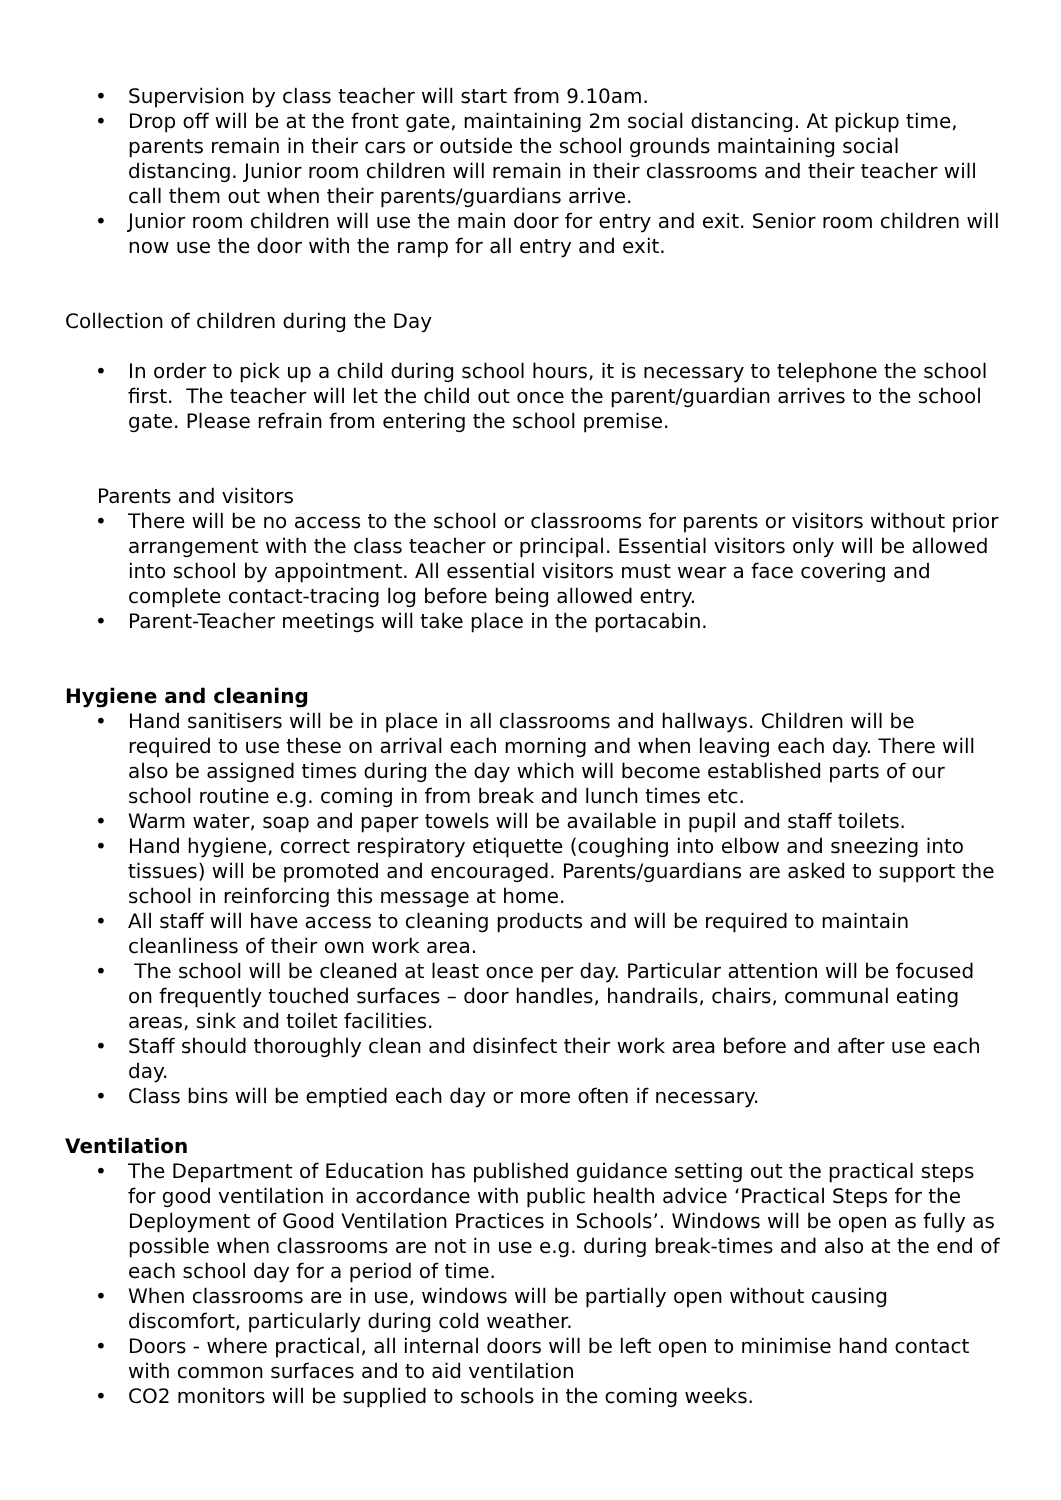• Supervision by class teacher will start from 9.10am.
• Drop off will be at the front gate, maintaining 2m social distancing. At pickup time, parents remain in their cars or outside the school grounds maintaining social distancing. Junior room children will remain in their classrooms and their teacher will call them out when their parents/guardians arrive.
• Junior room children will use the main door for entry and exit. Senior room children will now use the door with the ramp for all entry and exit.
Collection of children during the Day
• In order to pick up a child during school hours, it is necessary to telephone the school first. The teacher will let the child out once the parent/guardian arrives to the school gate. Please refrain from entering the school premise.
Parents and visitors
• There will be no access to the school or classrooms for parents or visitors without prior arrangement with the class teacher or principal. Essential visitors only will be allowed into school by appointment. All essential visitors must wear a face covering and complete contact-tracing log before being allowed entry.
• Parent-Teacher meetings will take place in the portacabin.
Hygiene and cleaning
• Hand sanitisers will be in place in all classrooms and hallways. Children will be required to use these on arrival each morning and when leaving each day. There will also be assigned times during the day which will become established parts of our school routine e.g. coming in from break and lunch times etc.
• Warm water, soap and paper towels will be available in pupil and staff toilets.
• Hand hygiene, correct respiratory etiquette (coughing into elbow and sneezing into tissues) will be promoted and encouraged. Parents/guardians are asked to support the school in reinforcing this message at home.
• All staff will have access to cleaning products and will be required to maintain cleanliness of their own work area.
• The school will be cleaned at least once per day. Particular attention will be focused on frequently touched surfaces – door handles, handrails, chairs, communal eating areas, sink and toilet facilities.
• Staff should thoroughly clean and disinfect their work area before and after use each day.
• Class bins will be emptied each day or more often if necessary.
Ventilation
• The Department of Education has published guidance setting out the practical steps for good ventilation in accordance with public health advice ‘Practical Steps for the Deployment of Good Ventilation Practices in Schools’. Windows will be open as fully as possible when classrooms are not in use e.g. during break-times and also at the end of each school day for a period of time.
• When classrooms are in use, windows will be partially open without causing discomfort, particularly during cold weather.
• Doors - where practical, all internal doors will be left open to minimise hand contact with common surfaces and to aid ventilation
• CO2 monitors will be supplied to schools in the coming weeks.